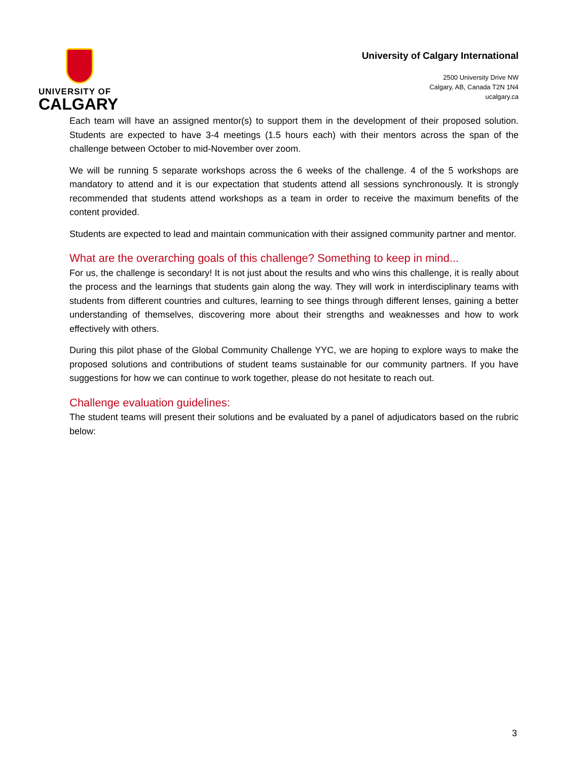UNIVERSITY OF
CALGARY
University of Calgary International
2500 University Drive NW
Calgary, AB, Canada T2N 1N4
ucalgary.ca
Each team will have an assigned mentor(s) to support them in the development of their proposed solution. Students are expected to have 3-4 meetings (1.5 hours each) with their mentors across the span of the challenge between October to mid-November over zoom.
We will be running 5 separate workshops across the 6 weeks of the challenge. 4 of the 5 workshops are mandatory to attend and it is our expectation that students attend all sessions synchronously. It is strongly recommended that students attend workshops as a team in order to receive the maximum benefits of the content provided.
Students are expected to lead and maintain communication with their assigned community partner and mentor.
What are the overarching goals of this challenge? Something to keep in mind...
For us, the challenge is secondary! It is not just about the results and who wins this challenge, it is really about the process and the learnings that students gain along the way. They will work in interdisciplinary teams with students from different countries and cultures, learning to see things through different lenses, gaining a better understanding of themselves, discovering more about their strengths and weaknesses and how to work effectively with others.
During this pilot phase of the Global Community Challenge YYC, we are hoping to explore ways to make the proposed solutions and contributions of student teams sustainable for our community partners. If you have suggestions for how we can continue to work together, please do not hesitate to reach out.
Challenge evaluation guidelines:
The student teams will present their solutions and be evaluated by a panel of adjudicators based on the rubric below:
3